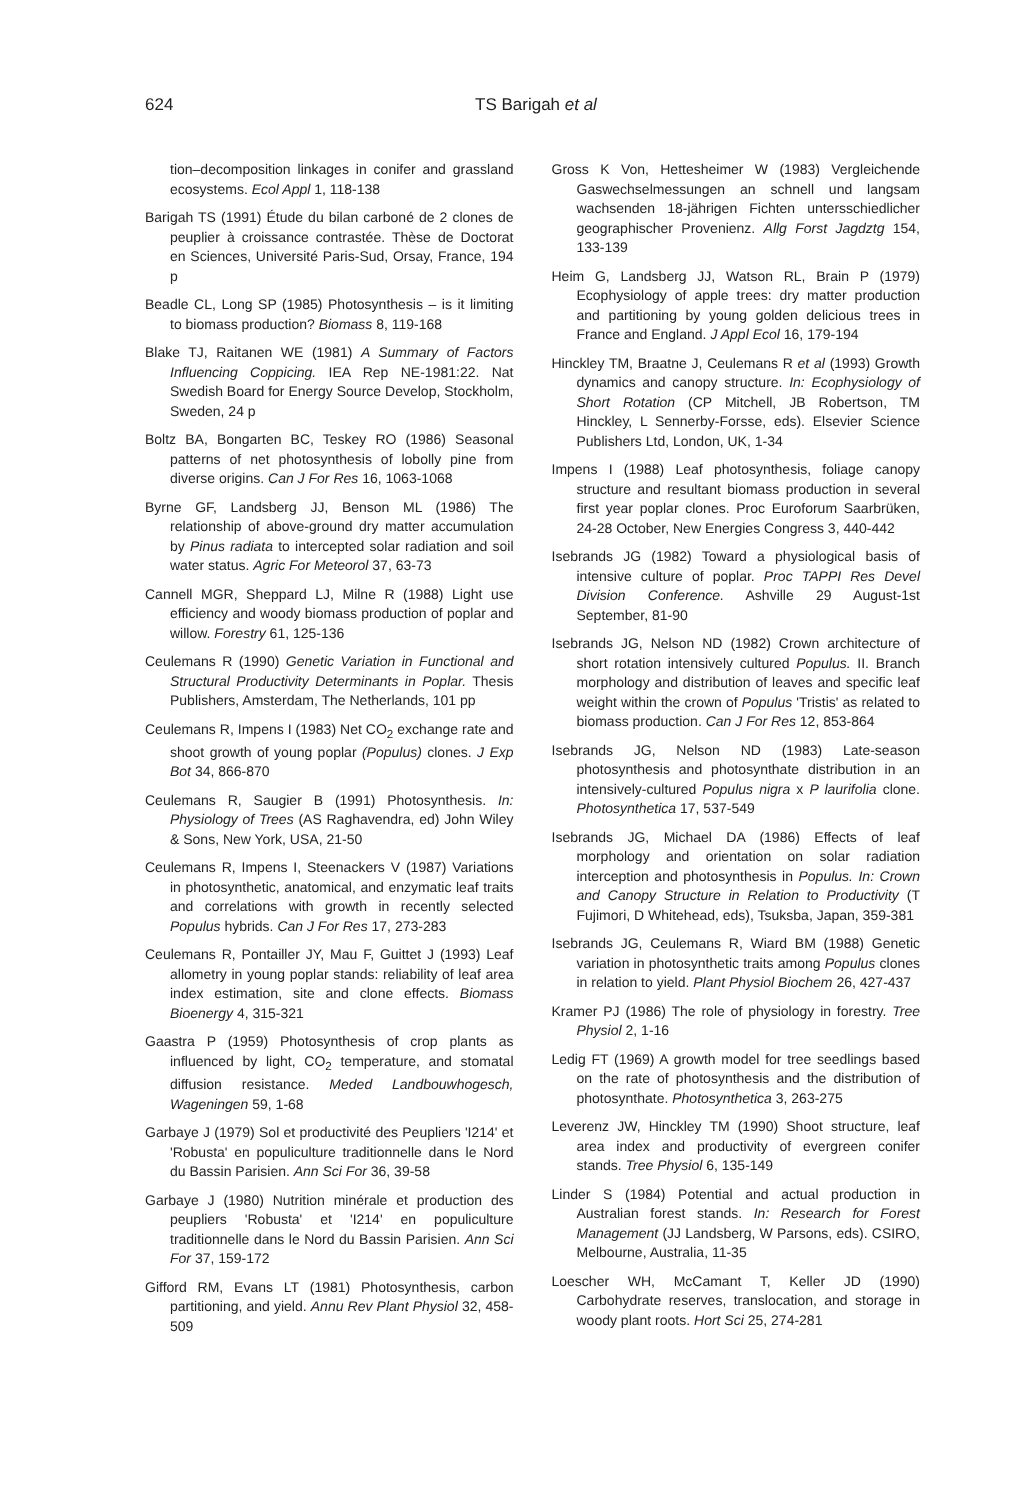624 TS Barigah et al
tion–decomposition linkages in conifer and grassland ecosystems. Ecol Appl 1, 118-138
Barigah TS (1991) Étude du bilan carboné de 2 clones de peuplier à croissance contrastée. Thèse de Doctorat en Sciences, Université Paris-Sud, Orsay, France, 194 p
Beadle CL, Long SP (1985) Photosynthesis – is it limiting to biomass production? Biomass 8, 119-168
Blake TJ, Raitanen WE (1981) A Summary of Factors Influencing Coppicing. IEA Rep NE-1981:22. Nat Swedish Board for Energy Source Develop, Stockholm, Sweden, 24 p
Boltz BA, Bongarten BC, Teskey RO (1986) Seasonal patterns of net photosynthesis of lobolly pine from diverse origins. Can J For Res 16, 1063-1068
Byrne GF, Landsberg JJ, Benson ML (1986) The relationship of above-ground dry matter accumulation by Pinus radiata to intercepted solar radiation and soil water status. Agric For Meteorol 37, 63-73
Cannell MGR, Sheppard LJ, Milne R (1988) Light use efficiency and woody biomass production of poplar and willow. Forestry 61, 125-136
Ceulemans R (1990) Genetic Variation in Functional and Structural Productivity Determinants in Poplar. Thesis Publishers, Amsterdam, The Netherlands, 101 pp
Ceulemans R, Impens I (1983) Net CO<sub>2</sub> exchange rate and shoot growth of young poplar (Populus) clones. J Exp Bot 34, 866-870
Ceulemans R, Saugier B (1991) Photosynthesis. In: Physiology of Trees (AS Raghavendra, ed) John Wiley & Sons, New York, USA, 21-50
Ceulemans R, Impens I, Steenackers V (1987) Variations in photosynthetic, anatomical, and enzymatic leaf traits and correlations with growth in recently selected Populus hybrids. Can J For Res 17, 273-283
Ceulemans R, Pontailler JY, Mau F, Guittet J (1993) Leaf allometry in young poplar stands: reliability of leaf area index estimation, site and clone effects. Biomass Bioenergy 4, 315-321
Gaastra P (1959) Photosynthesis of crop plants as influenced by light, CO<sub>2</sub> temperature, and stomatal diffusion resistance. Meded Landbouwhogesch, Wageningen 59, 1-68
Garbaye J (1979) Sol et productivité des Peupliers 'I214' et 'Robusta' en populiculture traditionnelle dans le Nord du Bassin Parisien. Ann Sci For 36, 39-58
Garbaye J (1980) Nutrition minérale et production des peupliers 'Robusta' et 'I214' en populiculture traditionnelle dans le Nord du Bassin Parisien. Ann Sci For 37, 159-172
Gifford RM, Evans LT (1981) Photosynthesis, carbon partitioning, and yield. Annu Rev Plant Physiol 32, 458-509
Gross K Von, Hettesheimer W (1983) Vergleichende Gaswechselmessungen an schnell und langsam wachsenden 18-jährigen Fichten untersschiedlicher geographischer Provenienz. Allg Forst Jagdztg 154, 133-139
Heim G, Landsberg JJ, Watson RL, Brain P (1979) Ecophysiology of apple trees: dry matter production and partitioning by young golden delicious trees in France and England. J Appl Ecol 16, 179-194
Hinckley TM, Braatne J, Ceulemans R et al (1993) Growth dynamics and canopy structure. In: Ecophysiology of Short Rotation (CP Mitchell, JB Robertson, TM Hinckley, L Sennerby-Forsse, eds). Elsevier Science Publishers Ltd, London, UK, 1-34
Impens I (1988) Leaf photosynthesis, foliage canopy structure and resultant biomass production in several first year poplar clones. Proc Euroforum Saarbrüken, 24-28 October, New Energies Congress 3, 440-442
Isebrands JG (1982) Toward a physiological basis of intensive culture of poplar. Proc TAPPI Res Devel Division Conference. Ashville 29 August-1st September, 81-90
Isebrands JG, Nelson ND (1982) Crown architecture of short rotation intensively cultured Populus. II. Branch morphology and distribution of leaves and specific leaf weight within the crown of Populus 'Tristis' as related to biomass production. Can J For Res 12, 853-864
Isebrands JG, Nelson ND (1983) Late-season photosynthesis and photosynthate distribution in an intensively-cultured Populus nigra x P laurifolia clone. Photosynthetica 17, 537-549
Isebrands JG, Michael DA (1986) Effects of leaf morphology and orientation on solar radiation interception and photosynthesis in Populus. In: Crown and Canopy Structure in Relation to Productivity (T Fujimori, D Whitehead, eds), Tsuksba, Japan, 359-381
Isebrands JG, Ceulemans R, Wiard BM (1988) Genetic variation in photosynthetic traits among Populus clones in relation to yield. Plant Physiol Biochem 26, 427-437
Kramer PJ (1986) The role of physiology in forestry. Tree Physiol 2, 1-16
Ledig FT (1969) A growth model for tree seedlings based on the rate of photosynthesis and the distribution of photosynthate. Photosynthetica 3, 263-275
Leverenz JW, Hinckley TM (1990) Shoot structure, leaf area index and productivity of evergreen conifer stands. Tree Physiol 6, 135-149
Linder S (1984) Potential and actual production in Australian forest stands. In: Research for Forest Management (JJ Landsberg, W Parsons, eds). CSIRO, Melbourne, Australia, 11-35
Loescher WH, McCamant T, Keller JD (1990) Carbohydrate reserves, translocation, and storage in woody plant roots. Hort Sci 25, 274-281